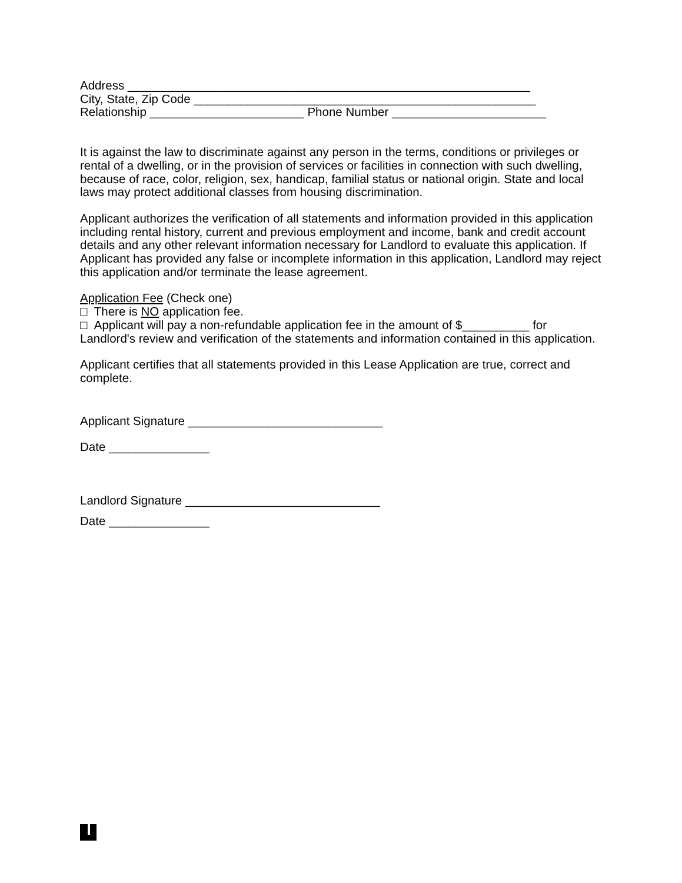Address ____________________________________________________________
City, State, Zip Code ___________________________________________________
Relationship _______________________ Phone Number _______________________
It is against the law to discriminate against any person in the terms, conditions or privileges or rental of a dwelling, or in the provision of services or facilities in connection with such dwelling, because of race, color, religion, sex, handicap, familial status or national origin. State and local laws may protect additional classes from housing discrimination.
Applicant authorizes the verification of all statements and information provided in this application including rental history, current and previous employment and income, bank and credit account details and any other relevant information necessary for Landlord to evaluate this application. If Applicant has provided any false or incomplete information in this application, Landlord may reject this application and/or terminate the lease agreement.
Application Fee (Check one)
□ There is NO application fee.
□ Applicant will pay a non-refundable application fee in the amount of $__________ for Landlord's review and verification of the statements and information contained in this application.
Applicant certifies that all statements provided in this Lease Application are true, correct and complete.
Applicant Signature _____________________________
Date _______________
Landlord Signature _____________________________
Date _______________